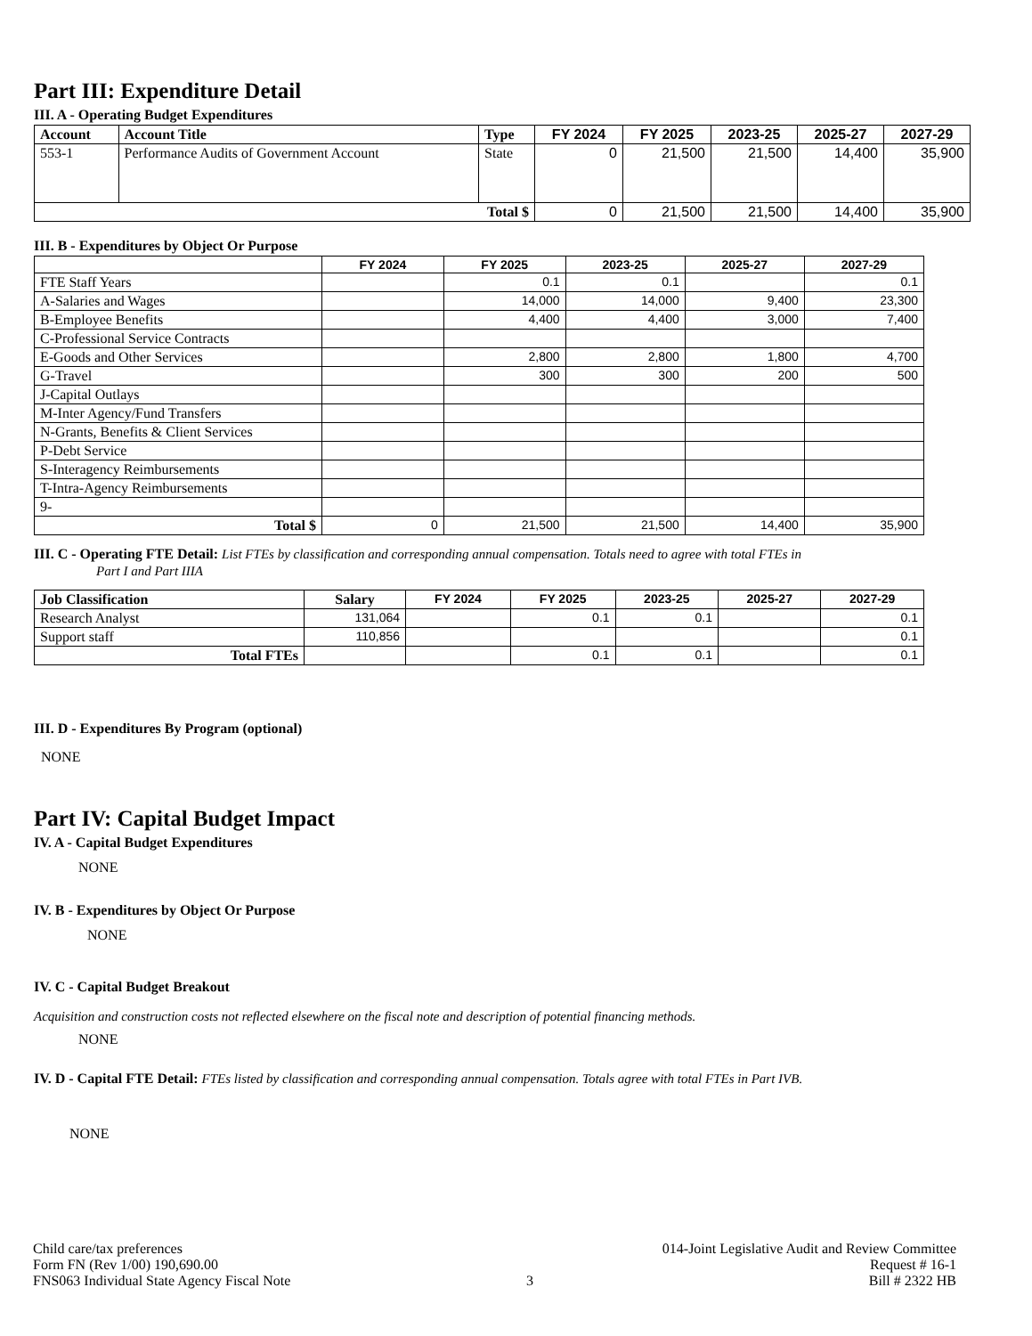Part III: Expenditure Detail
III. A - Operating Budget Expenditures
| Account | Account Title | Type | FY 2024 | FY 2025 | 2023-25 | 2025-27 | 2027-29 |
| --- | --- | --- | --- | --- | --- | --- | --- |
| 553-1 | Performance Audits of Government Account | State | 0 | 21,500 | 21,500 | 14,400 | 35,900 |
| Total $ | | | 0 | 21,500 | 21,500 | 14,400 | 35,900 |
III. B - Expenditures by Object Or Purpose
| | FY 2024 | FY 2025 | 2023-25 | 2025-27 | 2027-29 |
| --- | --- | --- | --- | --- | --- |
| FTE Staff Years | | 0.1 | 0.1 | | 0.1 |
| A-Salaries and Wages | | 14,000 | 14,000 | 9,400 | 23,300 |
| B-Employee Benefits | | 4,400 | 4,400 | 3,000 | 7,400 |
| C-Professional Service Contracts | | | | | |
| E-Goods and Other Services | | 2,800 | 2,800 | 1,800 | 4,700 |
| G-Travel | | 300 | 300 | 200 | 500 |
| J-Capital Outlays | | | | | |
| M-Inter Agency/Fund Transfers | | | | | |
| N-Grants, Benefits & Client Services | | | | | |
| P-Debt Service | | | | | |
| S-Interagency Reimbursements | | | | | |
| T-Intra-Agency Reimbursements | | | | | |
| 9- | | | | | |
| Total $ | 0 | 21,500 | 21,500 | 14,400 | 35,900 |
III. C - Operating FTE Detail: List FTEs by classification and corresponding annual compensation. Totals need to agree with total FTEs in
Part I and Part IIIA
| Job Classification | Salary | FY 2024 | FY 2025 | 2023-25 | 2025-27 | 2027-29 |
| --- | --- | --- | --- | --- | --- | --- |
| Research Analyst | 131,064 | | 0.1 | 0.1 | | 0.1 |
| Support staff | 110,856 | | | | | 0.1 |
| Total FTEs | | | 0.1 | 0.1 | | 0.1 |
III. D - Expenditures By Program (optional)
NONE
Part IV: Capital Budget Impact
IV. A - Capital Budget Expenditures
NONE
IV. B - Expenditures by Object Or Purpose
NONE
IV. C - Capital Budget Breakout
Acquisition and construction costs not reflected elsewhere on the fiscal note and description of potential financing methods.
NONE
IV. D - Capital FTE Detail: FTEs listed by classification and corresponding annual compensation. Totals agree with total FTEs in Part IVB.
NONE
Child care/tax preferences
Form FN (Rev 1/00) 190,690.00
FNS063 Individual State Agency Fiscal Note
3 014-Joint Legislative Audit and Review Committee
Request # 16-1
Bill # 2322 HB